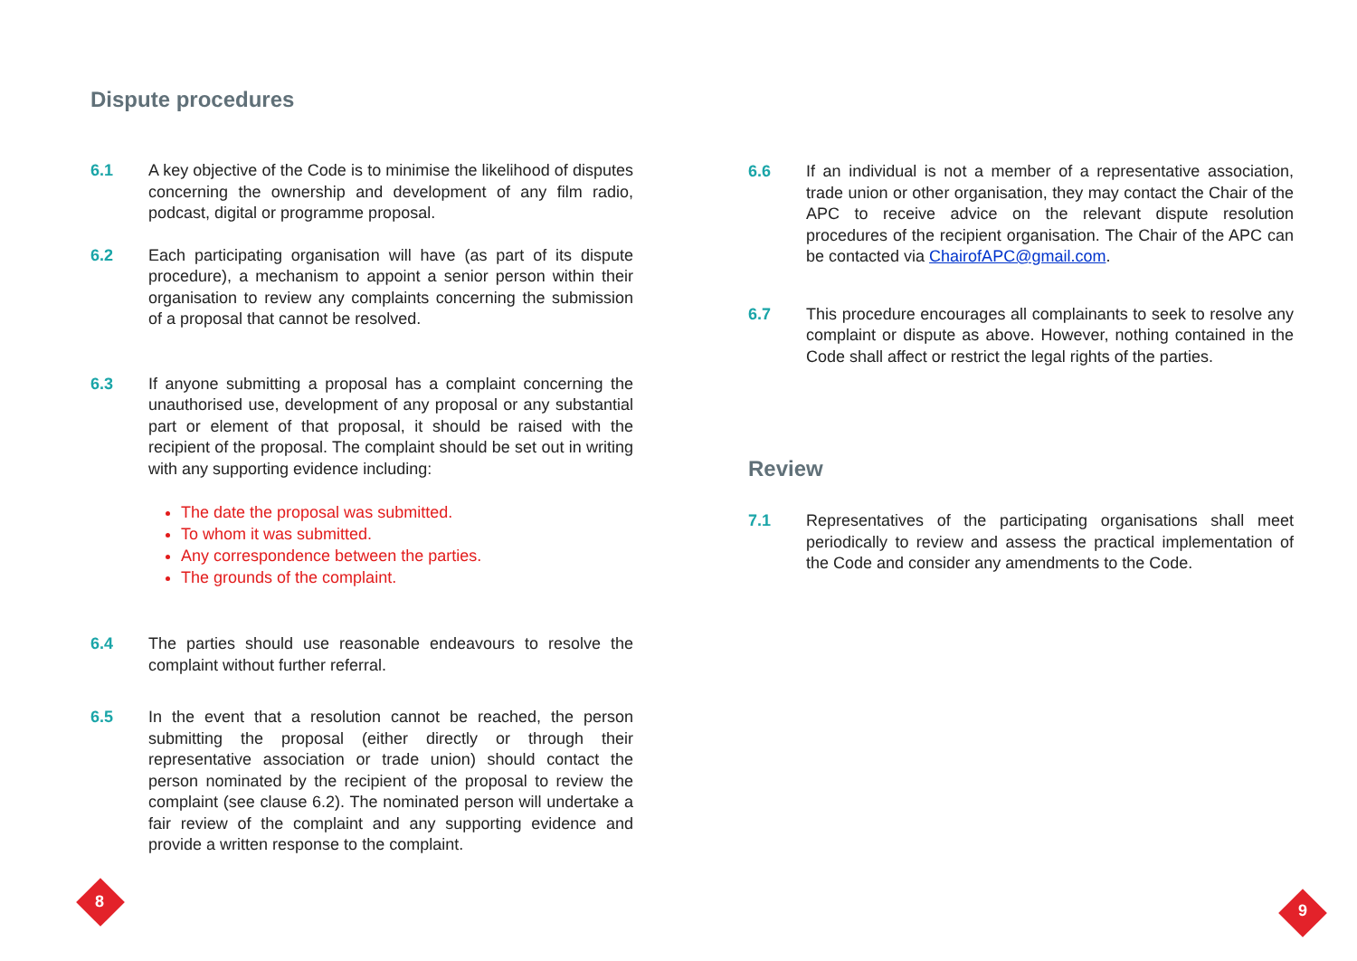Dispute procedures
6.1 A key objective of the Code is to minimise the likelihood of disputes concerning the ownership and development of any film radio, podcast, digital or programme proposal.
6.2 Each participating organisation will have (as part of its dispute procedure), a mechanism to appoint a senior person within their organisation to review any complaints concerning the submission of a proposal that cannot be resolved.
6.3 If anyone submitting a proposal has a complaint concerning the unauthorised use, development of any proposal or any substantial part or element of that proposal, it should be raised with the recipient of the proposal. The complaint should be set out in writing with any supporting evidence including:
The date the proposal was submitted.
To whom it was submitted.
Any correspondence between the parties.
The grounds of the complaint.
6.4 The parties should use reasonable endeavours to resolve the complaint without further referral.
6.5 In the event that a resolution cannot be reached, the person submitting the proposal (either directly or through their representative association or trade union) should contact the person nominated by the recipient of the proposal to review the complaint (see clause 6.2). The nominated person will undertake a fair review of the complaint and any supporting evidence and provide a written response to the complaint.
6.6 If an individual is not a member of a representative association, trade union or other organisation, they may contact the Chair of the APC to receive advice on the relevant dispute resolution procedures of the recipient organisation. The Chair of the APC can be contacted via ChairofAPC@gmail.com.
6.7 This procedure encourages all complainants to seek to resolve any complaint or dispute as above. However, nothing contained in the Code shall affect or restrict the legal rights of the parties.
Review
7.1 Representatives of the participating organisations shall meet periodically to review and assess the practical implementation of the Code and consider any amendments to the Code.
8 9